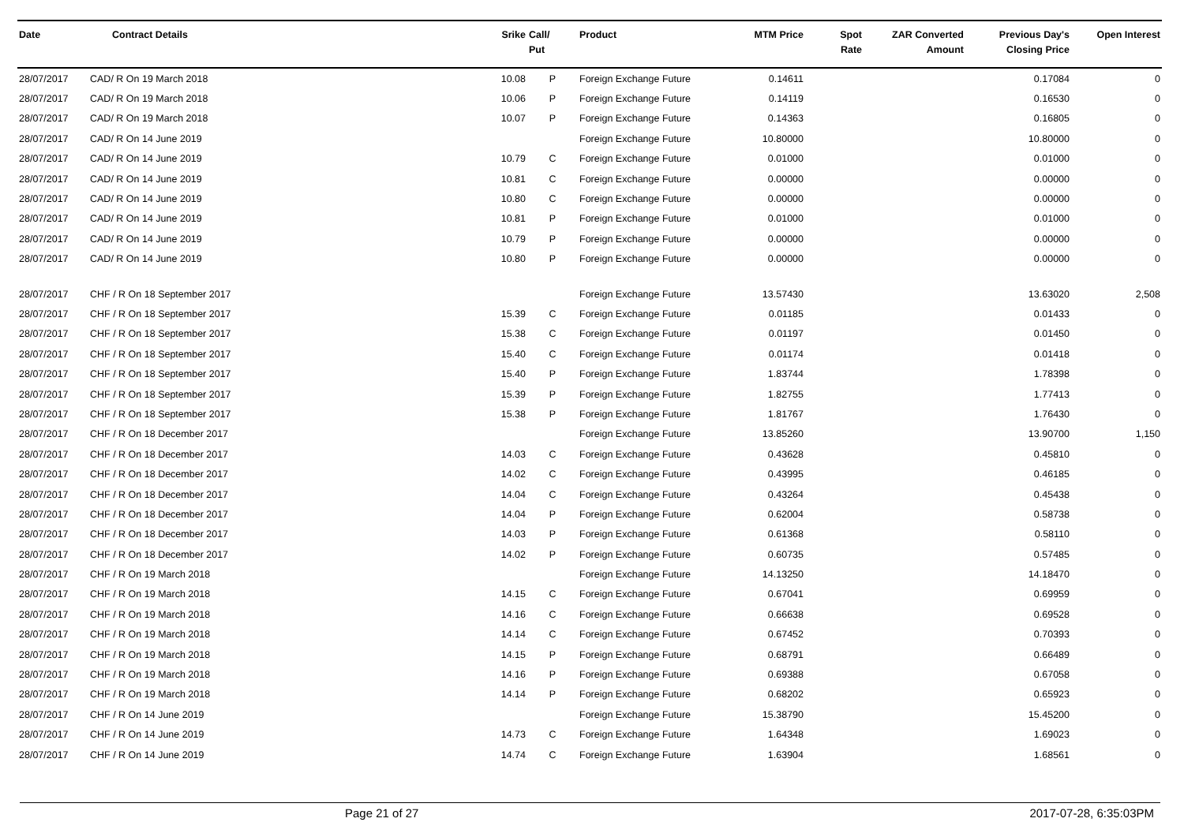| Date | Contract Details | Srike | Call/ Put | Product | MTM Price | Spot Rate | ZAR Converted Amount | Previous Day's Closing Price | Open Interest |
| --- | --- | --- | --- | --- | --- | --- | --- | --- | --- |
| 28/07/2017 | CAD/ R On 19 March 2018 | 10.08 | P | Foreign Exchange Future | 0.14611 | | | 0.17084 | 0 |
| 28/07/2017 | CAD/ R On 19 March 2018 | 10.06 | P | Foreign Exchange Future | 0.14119 | | | 0.16530 | 0 |
| 28/07/2017 | CAD/ R On 19 March 2018 | 10.07 | P | Foreign Exchange Future | 0.14363 | | | 0.16805 | 0 |
| 28/07/2017 | CAD/ R On 14 June 2019 | | | Foreign Exchange Future | 10.80000 | | | 10.80000 | 0 |
| 28/07/2017 | CAD/ R On 14 June 2019 | 10.79 | C | Foreign Exchange Future | 0.01000 | | | 0.01000 | 0 |
| 28/07/2017 | CAD/ R On 14 June 2019 | 10.81 | C | Foreign Exchange Future | 0.00000 | | | 0.00000 | 0 |
| 28/07/2017 | CAD/ R On 14 June 2019 | 10.80 | C | Foreign Exchange Future | 0.00000 | | | 0.00000 | 0 |
| 28/07/2017 | CAD/ R On 14 June 2019 | 10.81 | P | Foreign Exchange Future | 0.01000 | | | 0.01000 | 0 |
| 28/07/2017 | CAD/ R On 14 June 2019 | 10.79 | P | Foreign Exchange Future | 0.00000 | | | 0.00000 | 0 |
| 28/07/2017 | CAD/ R On 14 June 2019 | 10.80 | P | Foreign Exchange Future | 0.00000 | | | 0.00000 | 0 |
| 28/07/2017 | CHF / R On 18 September 2017 | | | Foreign Exchange Future | 13.57430 | | | 13.63020 | 2,508 |
| 28/07/2017 | CHF / R On 18 September 2017 | 15.39 | C | Foreign Exchange Future | 0.01185 | | | 0.01433 | 0 |
| 28/07/2017 | CHF / R On 18 September 2017 | 15.38 | C | Foreign Exchange Future | 0.01197 | | | 0.01450 | 0 |
| 28/07/2017 | CHF / R On 18 September 2017 | 15.40 | C | Foreign Exchange Future | 0.01174 | | | 0.01418 | 0 |
| 28/07/2017 | CHF / R On 18 September 2017 | 15.40 | P | Foreign Exchange Future | 1.83744 | | | 1.78398 | 0 |
| 28/07/2017 | CHF / R On 18 September 2017 | 15.39 | P | Foreign Exchange Future | 1.82755 | | | 1.77413 | 0 |
| 28/07/2017 | CHF / R On 18 September 2017 | 15.38 | P | Foreign Exchange Future | 1.81767 | | | 1.76430 | 0 |
| 28/07/2017 | CHF / R On 18 December 2017 | | | Foreign Exchange Future | 13.85260 | | | 13.90700 | 1,150 |
| 28/07/2017 | CHF / R On 18 December 2017 | 14.03 | C | Foreign Exchange Future | 0.43628 | | | 0.45810 | 0 |
| 28/07/2017 | CHF / R On 18 December 2017 | 14.02 | C | Foreign Exchange Future | 0.43995 | | | 0.46185 | 0 |
| 28/07/2017 | CHF / R On 18 December 2017 | 14.04 | C | Foreign Exchange Future | 0.43264 | | | 0.45438 | 0 |
| 28/07/2017 | CHF / R On 18 December 2017 | 14.04 | P | Foreign Exchange Future | 0.62004 | | | 0.58738 | 0 |
| 28/07/2017 | CHF / R On 18 December 2017 | 14.03 | P | Foreign Exchange Future | 0.61368 | | | 0.58110 | 0 |
| 28/07/2017 | CHF / R On 18 December 2017 | 14.02 | P | Foreign Exchange Future | 0.60735 | | | 0.57485 | 0 |
| 28/07/2017 | CHF / R On 19 March 2018 | | | Foreign Exchange Future | 14.13250 | | | 14.18470 | 0 |
| 28/07/2017 | CHF / R On 19 March 2018 | 14.15 | C | Foreign Exchange Future | 0.67041 | | | 0.69959 | 0 |
| 28/07/2017 | CHF / R On 19 March 2018 | 14.16 | C | Foreign Exchange Future | 0.66638 | | | 0.69528 | 0 |
| 28/07/2017 | CHF / R On 19 March 2018 | 14.14 | C | Foreign Exchange Future | 0.67452 | | | 0.70393 | 0 |
| 28/07/2017 | CHF / R On 19 March 2018 | 14.15 | P | Foreign Exchange Future | 0.68791 | | | 0.66489 | 0 |
| 28/07/2017 | CHF / R On 19 March 2018 | 14.16 | P | Foreign Exchange Future | 0.69388 | | | 0.67058 | 0 |
| 28/07/2017 | CHF / R On 19 March 2018 | 14.14 | P | Foreign Exchange Future | 0.68202 | | | 0.65923 | 0 |
| 28/07/2017 | CHF / R On 14 June 2019 | | | Foreign Exchange Future | 15.38790 | | | 15.45200 | 0 |
| 28/07/2017 | CHF / R On 14 June 2019 | 14.73 | C | Foreign Exchange Future | 1.64348 | | | 1.69023 | 0 |
| 28/07/2017 | CHF / R On 14 June 2019 | 14.74 | C | Foreign Exchange Future | 1.63904 | | | 1.68561 | 0 |
Page 21 of 27 2017-07-28, 6:35:03PM